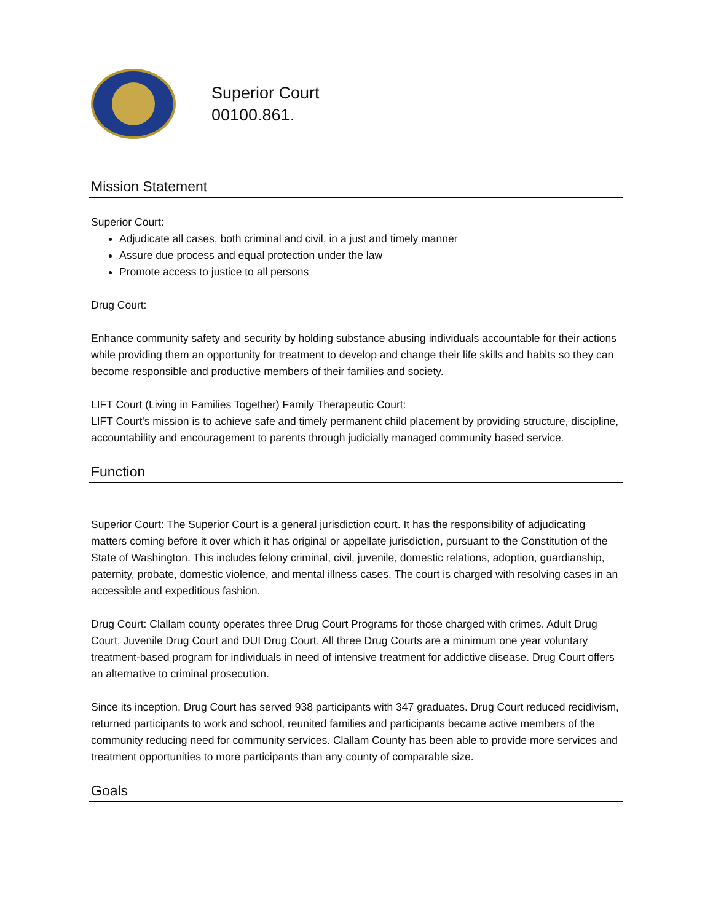Superior Court
00100.861.
Mission Statement
Superior Court:
Adjudicate all cases, both criminal and civil, in a just and timely manner
Assure due process and equal protection under the law
Promote access to justice to all persons
Drug Court:
Enhance community safety and security by holding substance abusing individuals accountable for their actions while providing them an opportunity for treatment to develop and change their life skills and habits so they can become responsible and productive members of their families and society.
LIFT Court (Living in Families Together) Family Therapeutic Court:
LIFT Court's mission is to achieve safe and timely permanent child placement by providing structure, discipline, accountability and encouragement to parents through judicially managed community based service.
Function
Superior Court: The Superior Court is a general jurisdiction court. It has the responsibility of adjudicating matters coming before it over which it has original or appellate jurisdiction, pursuant to the Constitution of the State of Washington. This includes felony criminal, civil, juvenile, domestic relations, adoption, guardianship, paternity, probate, domestic violence, and mental illness cases. The court is charged with resolving cases in an accessible and expeditious fashion.
Drug Court: Clallam county operates three Drug Court Programs for those charged with crimes. Adult Drug Court, Juvenile Drug Court and DUI Drug Court. All three Drug Courts are a minimum one year voluntary treatment-based program for individuals in need of intensive treatment for addictive disease. Drug Court offers an alternative to criminal prosecution.
Since its inception, Drug Court has served 938 participants with 347 graduates. Drug Court reduced recidivism, returned participants to work and school, reunited families and participants became active members of the community reducing need for community services. Clallam County has been able to provide more services and treatment opportunities to more participants than any county of comparable size.
Goals